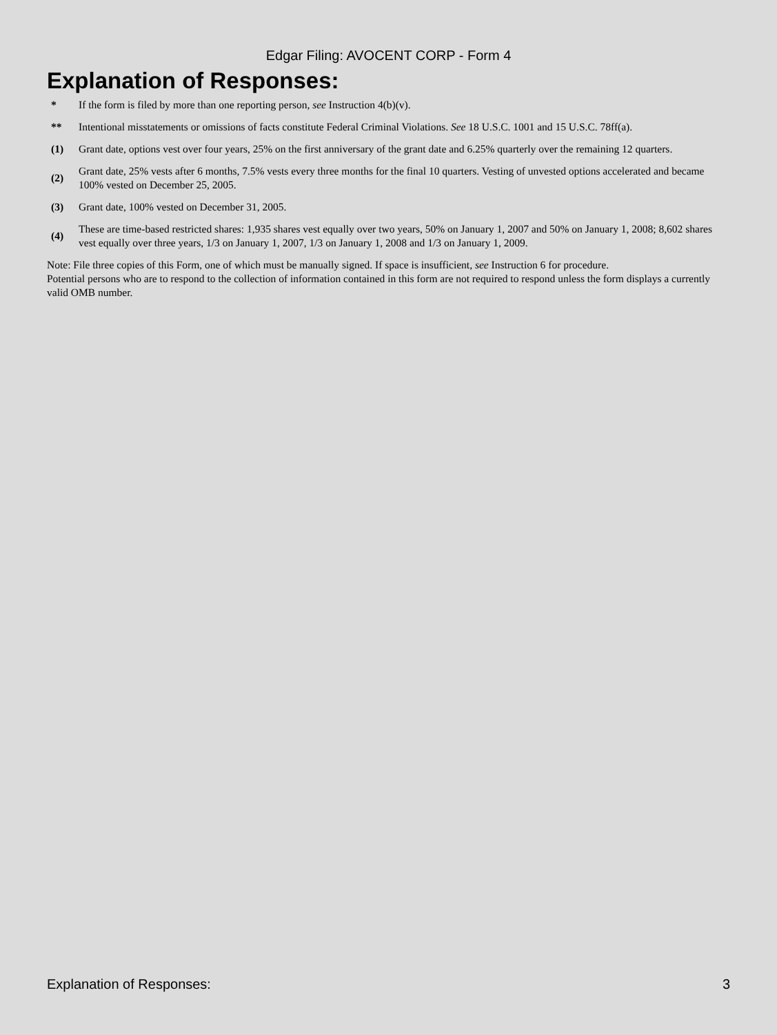Edgar Filing: AVOCENT CORP - Form 4
Explanation of Responses:
| * | If the form is filed by more than one reporting person, see Instruction 4(b)(v). |
| ** | Intentional misstatements or omissions of facts constitute Federal Criminal Violations. See 18 U.S.C. 1001 and 15 U.S.C. 78ff(a). |
| (1) | Grant date, options vest over four years, 25% on the first anniversary of the grant date and 6.25% quarterly over the remaining 12 quarters. |
| (2) | Grant date, 25% vests after 6 months, 7.5% vests every three months for the final 10 quarters. Vesting of unvested options accelerated and became 100% vested on December 25, 2005. |
| (3) | Grant date, 100% vested on December 31, 2005. |
| (4) | These are time-based restricted shares: 1,935 shares vest equally over two years, 50% on January 1, 2007 and 50% on January 1, 2008; 8,602 shares vest equally over three years, 1/3 on January 1, 2007, 1/3 on January 1, 2008 and 1/3 on January 1, 2009. |
Note: File three copies of this Form, one of which must be manually signed. If space is insufficient, see Instruction 6 for procedure.
Potential persons who are to respond to the collection of information contained in this form are not required to respond unless the form displays a currently valid OMB number.
Explanation of Responses: 3